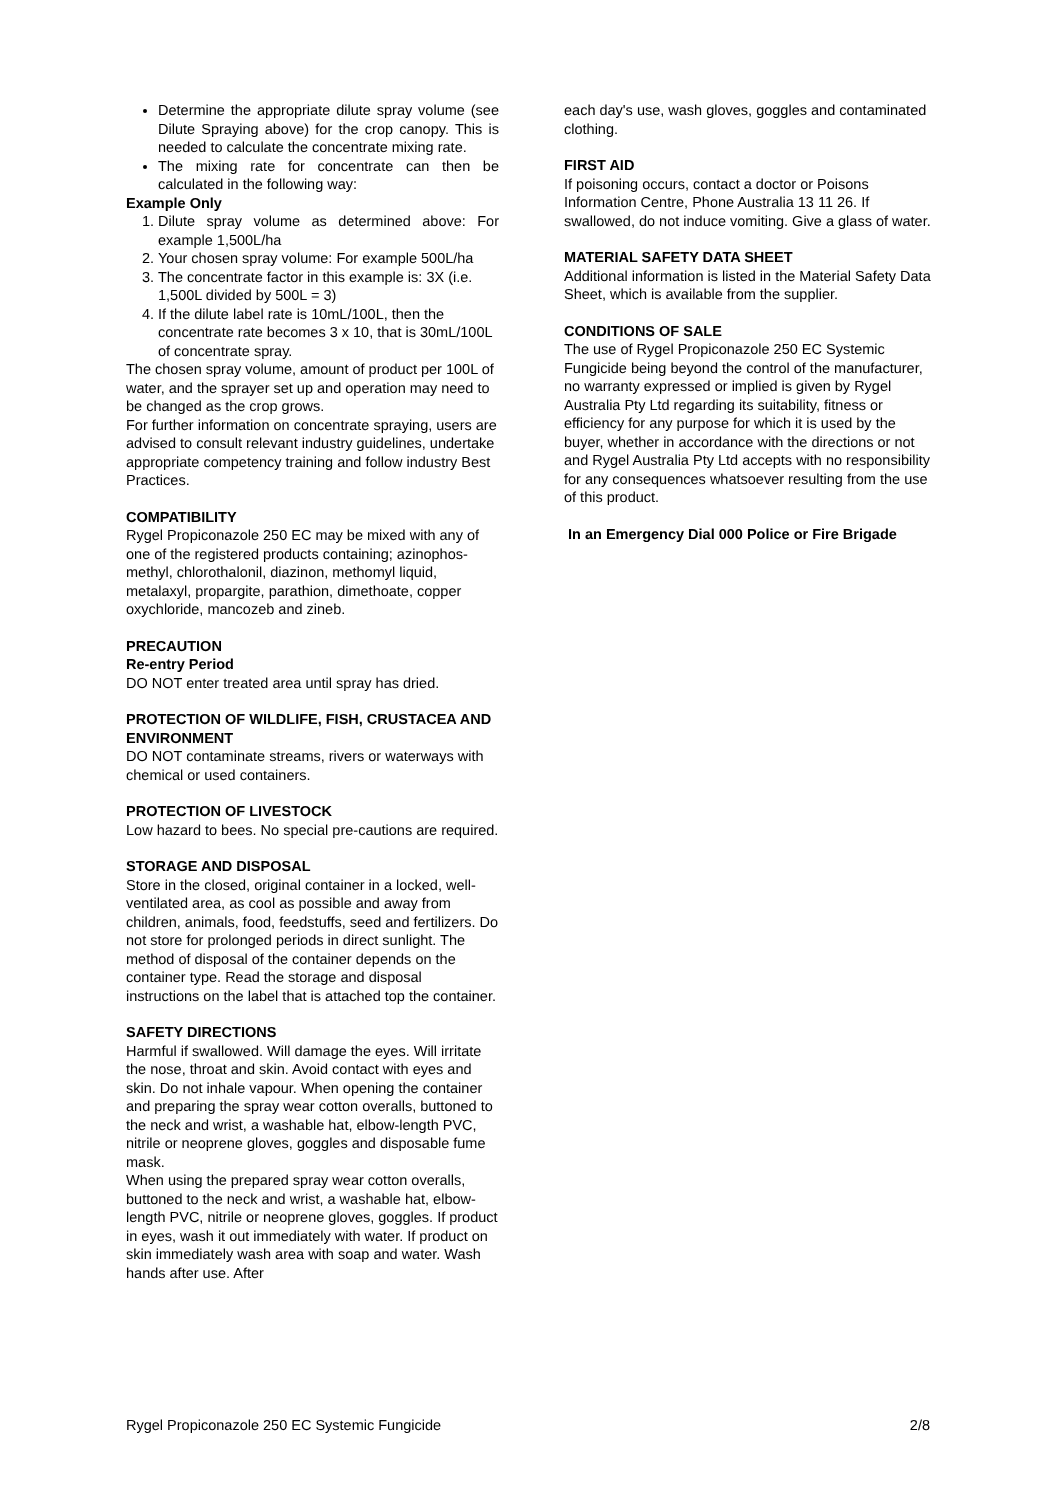Determine the appropriate dilute spray volume (see Dilute Spraying above) for the crop canopy. This is needed to calculate the concentrate mixing rate.
The mixing rate for concentrate can then be calculated in the following way:
Example Only
1. Dilute spray volume as determined above: For example 1,500L/ha
2. Your chosen spray volume: For example 500L/ha
3. The concentrate factor in this example is: 3X (i.e. 1,500L divided by 500L = 3)
4. If the dilute label rate is 10mL/100L, then the concentrate rate becomes 3 x 10, that is 30mL/100L of concentrate spray.
The chosen spray volume, amount of product per 100L of water, and the sprayer set up and operation may need to be changed as the crop grows.
For further information on concentrate spraying, users are advised to consult relevant industry guidelines, undertake appropriate competency training and follow industry Best Practices.
COMPATIBILITY
Rygel Propiconazole 250 EC may be mixed with any of one of the registered products containing; azinophos-methyl, chlorothalonil, diazinon, methomyl liquid, metalaxyl, propargite, parathion, dimethoate, copper oxychloride, mancozeb and zineb.
PRECAUTION
Re-entry Period
DO NOT enter treated area until spray has dried.
PROTECTION OF WILDLIFE, FISH, CRUSTACEA AND ENVIRONMENT
DO NOT contaminate streams, rivers or waterways with chemical or used containers.
PROTECTION OF LIVESTOCK
Low hazard to bees. No special pre-cautions are required.
STORAGE AND DISPOSAL
Store in the closed, original container in a locked, well-ventilated area, as cool as possible and away from children, animals, food, feedstuffs, seed and fertilizers. Do not store for prolonged periods in direct sunlight. The method of disposal of the container depends on the container type. Read the storage and disposal instructions on the label that is attached top the container.
SAFETY DIRECTIONS
Harmful if swallowed. Will damage the eyes. Will irritate the nose, throat and skin. Avoid contact with eyes and skin. Do not inhale vapour. When opening the container and preparing the spray wear cotton overalls, buttoned to the neck and wrist, a washable hat, elbow-length PVC, nitrile or neoprene gloves, goggles and disposable fume mask.
When using the prepared spray wear cotton overalls, buttoned to the neck and wrist, a washable hat, elbow-length PVC, nitrile or neoprene gloves, goggles. If product in eyes, wash it out immediately with water. If product on skin immediately wash area with soap and water. Wash hands after use. After
each day's use, wash gloves, goggles and contaminated clothing.
FIRST AID
If poisoning occurs, contact a doctor or Poisons Information Centre, Phone Australia 13 11 26. If swallowed, do not induce vomiting. Give a glass of water.
MATERIAL SAFETY DATA SHEET
Additional information is listed in the Material Safety Data Sheet, which is available from the supplier.
CONDITIONS OF SALE
The use of Rygel Propiconazole 250 EC Systemic Fungicide being beyond the control of the manufacturer, no warranty expressed or implied is given by Rygel Australia Pty Ltd regarding its suitability, fitness or efficiency for any purpose for which it is used by the buyer, whether in accordance with the directions or not and Rygel Australia Pty Ltd accepts with no responsibility for any consequences whatsoever resulting from the use of this product.
In an Emergency Dial 000 Police or Fire Brigade
Rygel Propiconazole 250 EC Systemic Fungicide 2/8